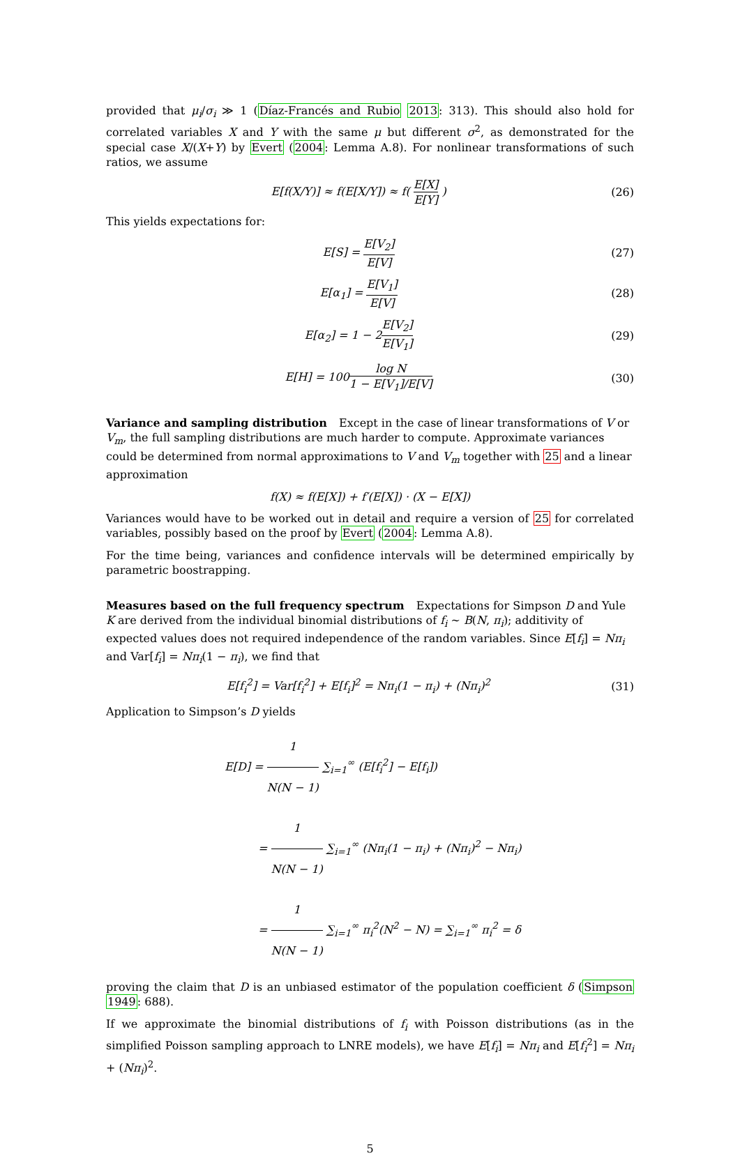provided that μ<sub>i</sub>/σ<sub>i</sub> ≫ 1 (Díaz-Francés and Rubio 2013: 313). This should also hold for correlated variables X and Y with the same μ but different σ<sup>2</sup>, as demonstrated for the special case X/(X+Y) by Evert (2004: Lemma A.8). For nonlinear transformations of such ratios, we assume
E[f(X/Y)] ≈ f(E[X/Y]) ≈ f( E[X] E[Y] )
(26)
This yields expectations for:
E[S] = E[V<sub>2</sub>] E[V] (27)
E[α<sub>1</sub>] = E[V<sub>1</sub>] E[V] (28)
E[α<sub>2</sub>] = 1 − 2E[V<sub>2</sub>] E[V<sub>1</sub>] (29)
E[H] = 100log N 1 − E[V<sub>1</sub>]/E[V] (30)
Variance and sampling distribution
Except in the case of linear transformations of V or V<sub>m</sub>, the full sampling distributions are much harder to compute. Approximate variances could be determined from normal approximations to V and V<sub>m</sub> together with 25 and a linear approximation
f(X) ≈ f(E[X]) + f′(E[X]) · (X − E[X])
Variances would have to be worked out in detail and require a version of 25 for correlated variables, possibly based on the proof by Evert (2004: Lemma A.8).
For the time being, variances and confidence intervals will be determined empirically by parametric boostrapping.
Measures based on the full frequency spectrum
Expectations for Simpson D and Yule K are derived from the individual binomial distributions of f<sub>i</sub> ∼ B(N, π<sub>i</sub>); additivity of expected values does not required independence of the random variables. Since E[f<sub>i</sub>] = Nπ<sub>i</sub> and Var[f<sub>i</sub>] = Nπ<sub>i</sub>(1 − π<sub>i</sub>), we find that
E[f<sub>i</sub><sup>2</sup>] = Var[f<sub>i</sub><sup>2</sup>] + E[f<sub>i</sub>]<sup>2</sup> = Nπ<sub>i</sub>(1 − π<sub>i</sub>) + (Nπ<sub>i</sub>)<sup>2</sup>
(31)
Application to Simpson’s D yields
E[D] = 1 N(N − 1) ∑<sub>i=1</sub><sup>∞</sup> (E[f<sub>i</sub><sup>2</sup>] − E[f<sub>i</sub>])
= 1 N(N − 1) ∑<sub>i=1</sub><sup>∞</sup> (Nπ<sub>i</sub>(1 − π<sub>i</sub>) + (Nπ<sub>i</sub>)<sup>2</sup> − Nπ<sub>i</sub>)
= 1 N(N − 1) ∑<sub>i=1</sub><sup>∞</sup> π<sub>i</sub><sup>2</sup>(N<sup>2</sup> − N) = ∑<sub>i=1</sub><sup>∞</sup> π<sub>i</sub><sup>2</sup> = δ
proving the claim that D is an unbiased estimator of the population coefficient δ (Simpson 1949: 688).
If we approximate the binomial distributions of f<sub>i</sub> with Poisson distributions (as in the simplified Poisson sampling approach to LNRE models), we have E[f<sub>i</sub>] = Nπ<sub>i</sub> and E[f<sub>i</sub><sup>2</sup>] = Nπ<sub>i</sub> + (Nπ<sub>i</sub>)<sup>2</sup>.
5